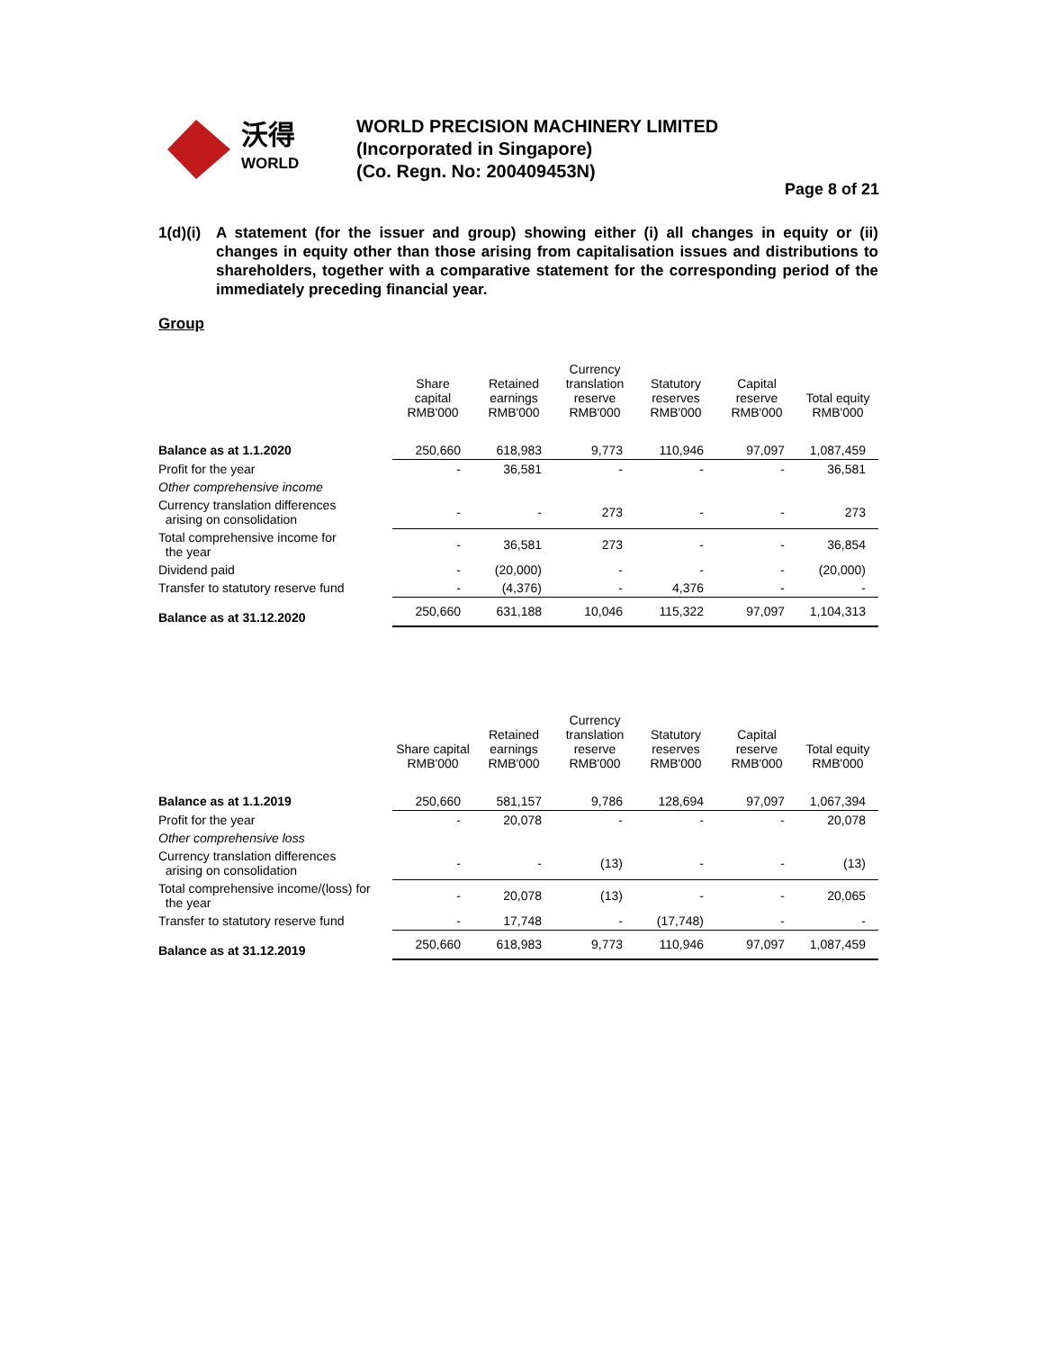沃得
WORLD
WORLD PRECISION MACHINERY LIMITED
(Incorporated in Singapore)
(Co. Regn. No: 200409453N)
Page 8 of 21
1(d)(i)
A statement (for the issuer and group) showing either (i) all changes in equity or (ii) changes in equity other than those arising from capitalisation issues and distributions to shareholders, together with a comparative statement for the corresponding period of the immediately preceding financial year.
Group
| | Share capital RMB'000 | Retained earnings RMB'000 | Currency translation reserve RMB'000 | Statutory reserves RMB'000 | Capital reserve RMB'000 | Total equity RMB'000 |
| Balance as at 1.1.2020 | 250,660 | 618,983 | 9,773 | 110,946 | 97,097 | 1,087,459 |
| Profit for the year | - | 36,581 | - | - | - | 36,581 |
| Other comprehensive income | | | | | | |
| Currency translation differences arising on consolidation | - | - | 273 | - | - | 273 |
| Total comprehensive income for the year | - | 36,581 | 273 | - | - | 36,854 |
| Dividend paid | - | (20,000) | - | - | - | (20,000) |
| Transfer to statutory reserve fund | - | (4,376) | - | 4,376 | - | - |
| Balance as at 31.12.2020 | 250,660 | 631,188 | 10,046 | 115,322 | 97,097 | 1,104,313 |
| | Share capital RMB'000 | Retained earnings RMB'000 | Currency translation reserve RMB'000 | Statutory reserves RMB'000 | Capital reserve RMB'000 | Total equity RMB'000 |
| Balance as at 1.1.2019 | 250,660 | 581,157 | 9,786 | 128,694 | 97,097 | 1,067,394 |
| Profit for the year | - | 20,078 | - | - | - | 20,078 |
| Other comprehensive loss | | | | | | |
| Currency translation differences arising on consolidation | - | - | (13) | - | - | (13) |
| Total comprehensive income/(loss) for the year | - | 20,078 | (13) | - | - | 20,065 |
| Transfer to statutory reserve fund | - | 17,748 | - | (17,748) | - | - |
| Balance as at 31.12.2019 | 250,660 | 618,983 | 9,773 | 110,946 | 97,097 | 1,087,459 |